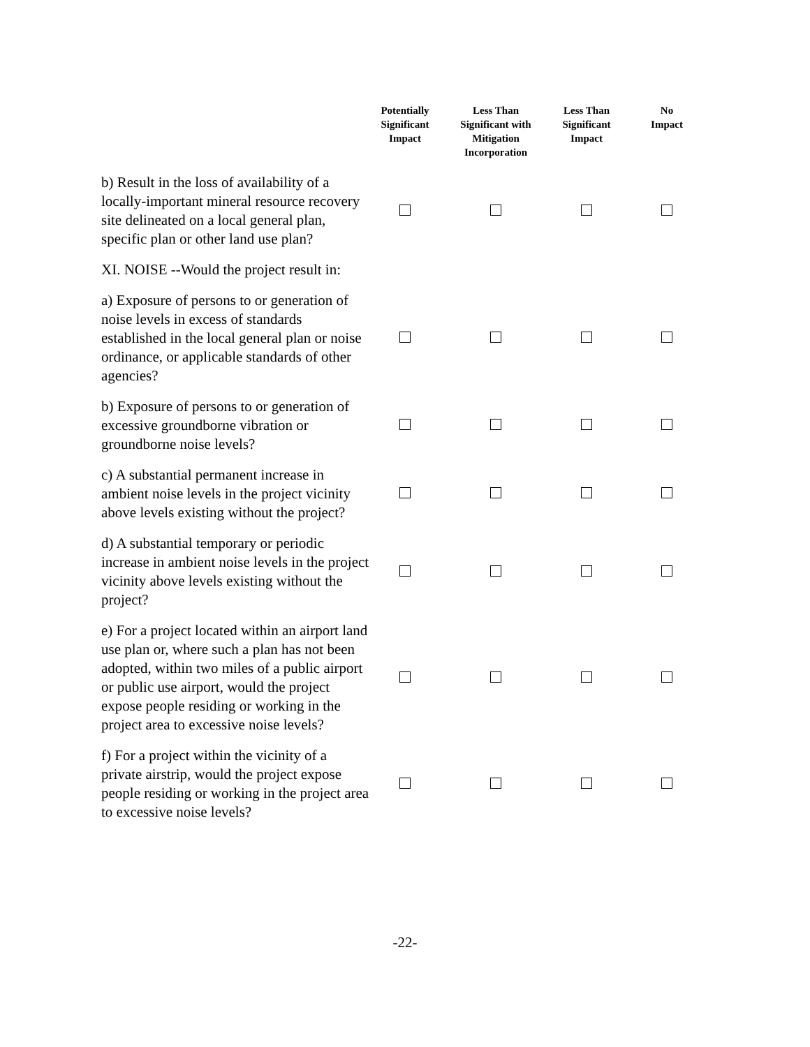| | Potentially Significant Impact | Less Than Significant with Mitigation Incorporation | Less Than Significant Impact | No Impact |
| --- | --- | --- | --- | --- |
| b) Result in the loss of availability of a locally-important mineral resource recovery site delineated on a local general plan, specific plan or other land use plan? | | | | |
| XI. NOISE --Would the project result in: | | | | |
| a) Exposure of persons to or generation of noise levels in excess of standards established in the local general plan or noise ordinance, or applicable standards of other agencies? | | | | |
| b) Exposure of persons to or generation of excessive groundborne vibration or groundborne noise levels? | | | | |
| c) A substantial permanent increase in ambient noise levels in the project vicinity above levels existing without the project? | | | | |
| d) A substantial temporary or periodic increase in ambient noise levels in the project vicinity above levels existing without the project? | | | | |
| e) For a project located within an airport land use plan or, where such a plan has not been adopted, within two miles of a public airport or public use airport, would the project expose people residing or working in the project area to excessive noise levels? | | | | |
| f) For a project within the vicinity of a private airstrip, would the project expose people residing or working in the project area to excessive noise levels? | | | | |
-22-